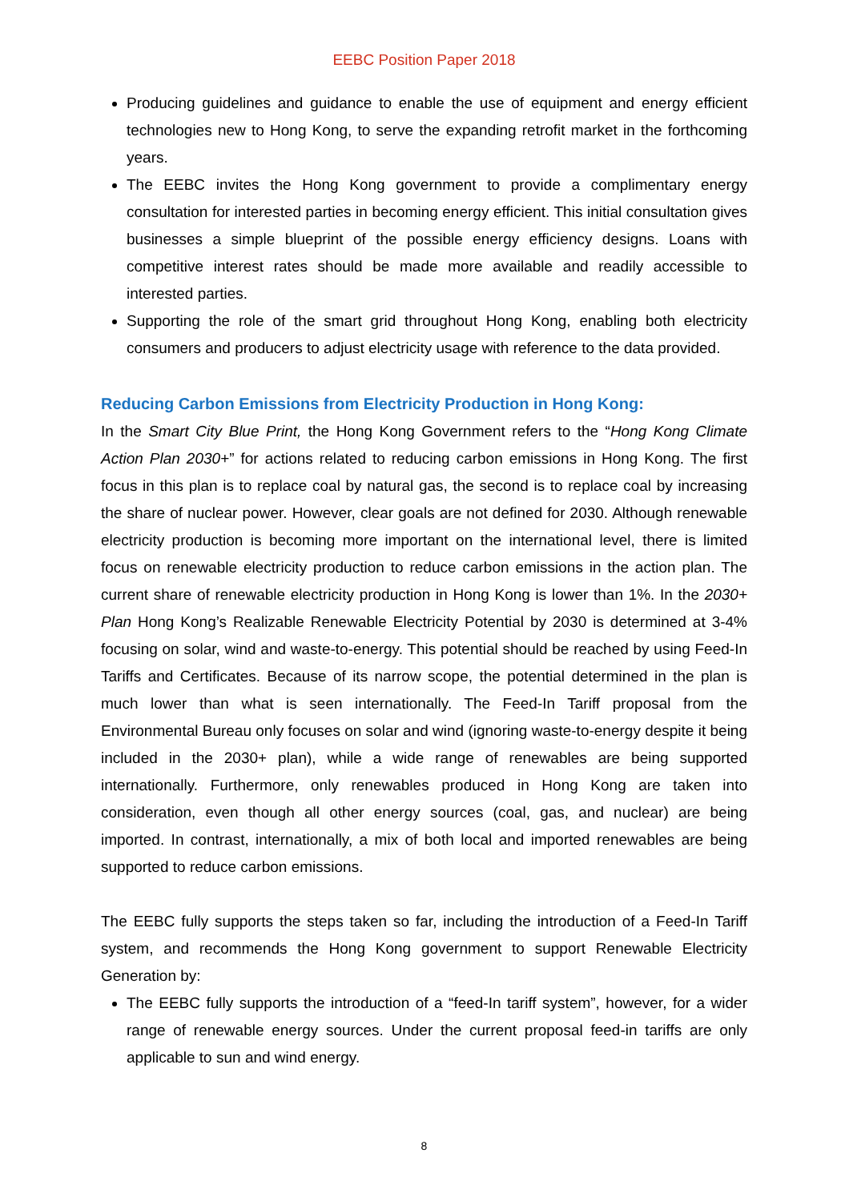EEBC Position Paper 2018
Producing guidelines and guidance to enable the use of equipment and energy efficient technologies new to Hong Kong, to serve the expanding retrofit market in the forthcoming years.
The EEBC invites the Hong Kong government to provide a complimentary energy consultation for interested parties in becoming energy efficient. This initial consultation gives businesses a simple blueprint of the possible energy efficiency designs. Loans with competitive interest rates should be made more available and readily accessible to interested parties.
Supporting the role of the smart grid throughout Hong Kong, enabling both electricity consumers and producers to adjust electricity usage with reference to the data provided.
Reducing Carbon Emissions from Electricity Production in Hong Kong:
In the Smart City Blue Print, the Hong Kong Government refers to the “Hong Kong Climate Action Plan 2030+” for actions related to reducing carbon emissions in Hong Kong. The first focus in this plan is to replace coal by natural gas, the second is to replace coal by increasing the share of nuclear power. However, clear goals are not defined for 2030. Although renewable electricity production is becoming more important on the international level, there is limited focus on renewable electricity production to reduce carbon emissions in the action plan. The current share of renewable electricity production in Hong Kong is lower than 1%. In the 2030+ Plan Hong Kong’s Realizable Renewable Electricity Potential by 2030 is determined at 3-4% focusing on solar, wind and waste-to-energy. This potential should be reached by using Feed-In Tariffs and Certificates. Because of its narrow scope, the potential determined in the plan is much lower than what is seen internationally. The Feed-In Tariff proposal from the Environmental Bureau only focuses on solar and wind (ignoring waste-to-energy despite it being included in the 2030+ plan), while a wide range of renewables are being supported internationally. Furthermore, only renewables produced in Hong Kong are taken into consideration, even though all other energy sources (coal, gas, and nuclear) are being imported. In contrast, internationally, a mix of both local and imported renewables are being supported to reduce carbon emissions.
The EEBC fully supports the steps taken so far, including the introduction of a Feed-In Tariff system, and recommends the Hong Kong government to support Renewable Electricity Generation by:
The EEBC fully supports the introduction of a “feed-In tariff system”, however, for a wider range of renewable energy sources. Under the current proposal feed-in tariffs are only applicable to sun and wind energy.
8